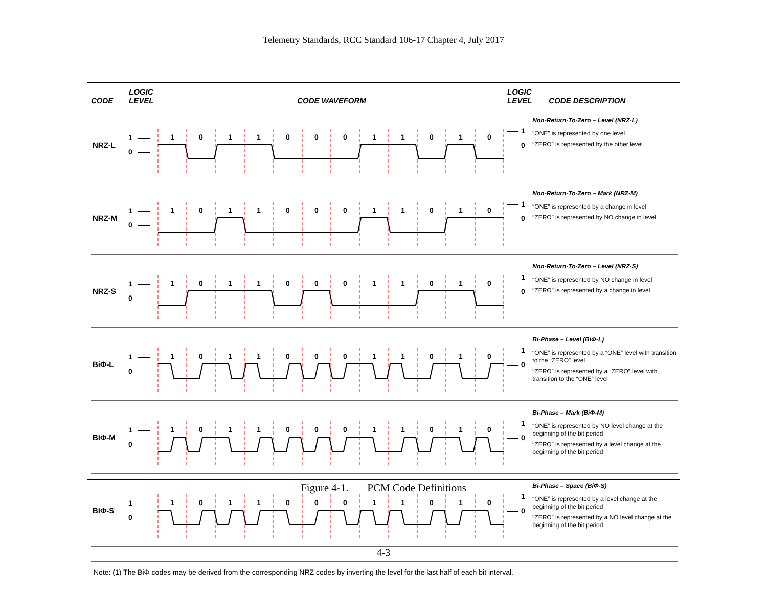Telemetry Standards, RCC Standard 106-17 Chapter 4, July 2017
| CODE | LOGIC LEVEL | CODE WAVEFORM | LOGIC LEVEL | CODE DESCRIPTION |
| --- | --- | --- | --- | --- |
| NRZ-L | 1 0 | 1 0 1 1 0 0 0 1 1 0 1 0 | 1 0 | Non-Return-To-Zero – Level (NRZ-L) “ONE” is represented by one level “ZERO” is represented by the other level |
| NRZ-M | 1 0 | 1 0 1 1 0 0 0 1 1 0 1 0 | 1 0 | Non-Return-To-Zero – Mark (NRZ-M) “ONE” is represented by a change in level “ZERO” is represented by NO change in level |
| NRZ-S | 1 0 | 1 0 1 1 0 0 0 1 1 0 1 0 | 1 0 | Non-Return-To-Zero – Level (NRZ-S) “ONE” is represented by NO change in level “ZERO” is represented by a change in level |
| BiΦ-L | 1 0 | 1 0 1 1 0 0 0 1 1 0 1 0 | 1 0 | Bi-Phase – Level (BiΦ-L) “ONE” is represented by a “ONE” level with transition to the “ZERO” level “ZERO” is represented by a “ZERO” level with transition to the “ONE” level |
| BiΦ-M | 1 0 | 1 0 1 1 0 0 0 1 1 0 1 0 | 1 0 | Bi-Phase – Mark (BiΦ-M) “ONE” is represented by NO level change at the beginning of the bit period “ZERO” is represented by a level change at the beginning of the bit period |
| BiΦ-S | 1 0 | 1 0 1 1 0 0 0 1 1 0 1 0 | 1 0 | Bi-Phase – Space (BiΦ-S) “ONE” is represented by a level change at the beginning of the bit period “ZERO” is represented by a NO level change at the beginning of the bit period |
Note: (1) The BiΦ codes may be derived from the corresponding NRZ codes by inverting the level for the last half of each bit interval.
Figure 4-1. PCM Code Definitions
4-3